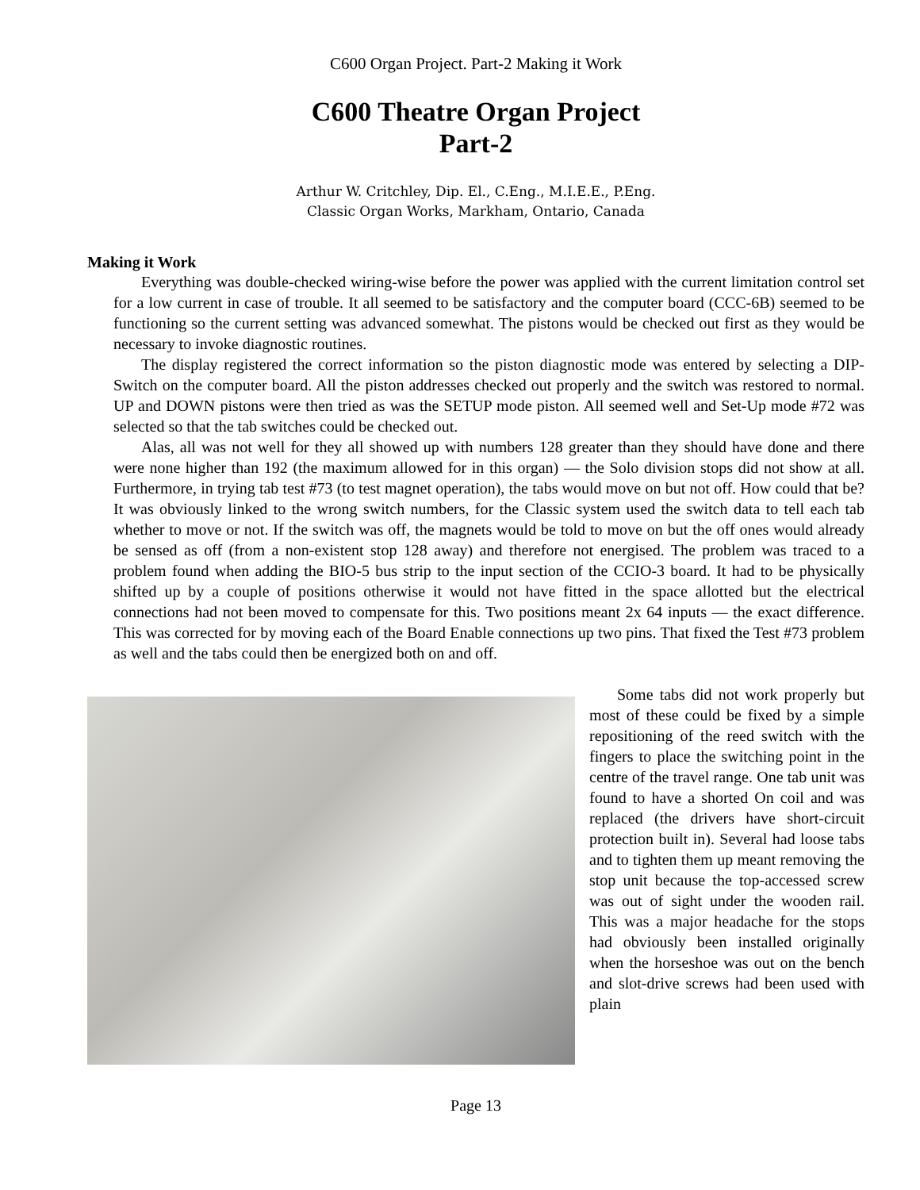C600 Organ Project. Part-2 Making it Work
C600 Theatre Organ Project
Part-2
Arthur W. Critchley, Dip. El., C.Eng., M.I.E.E., P.Eng.
Classic Organ Works, Markham, Ontario, Canada
Making it Work
Everything was double-checked wiring-wise before the power was applied with the current limitation control set for a low current in case of trouble. It all seemed to be satisfactory and the computer board (CCC-6B) seemed to be functioning so the current setting was advanced somewhat. The pistons would be checked out first as they would be necessary to invoke diagnostic routines.
The display registered the correct information so the piston diagnostic mode was entered by selecting a DIP-Switch on the computer board. All the piston addresses checked out properly and the switch was restored to normal. UP and DOWN pistons were then tried as was the SETUP mode piston. All seemed well and Set-Up mode #72 was selected so that the tab switches could be checked out.
Alas, all was not well for they all showed up with numbers 128 greater than they should have done and there were none higher than 192 (the maximum allowed for in this organ) — the Solo division stops did not show at all. Furthermore, in trying tab test #73 (to test magnet operation), the tabs would move on but not off. How could that be? It was obviously linked to the wrong switch numbers, for the Classic system used the switch data to tell each tab whether to move or not. If the switch was off, the magnets would be told to move on but the off ones would already be sensed as off (from a non-existent stop 128 away) and therefore not energised. The problem was traced to a problem found when adding the BIO-5 bus strip to the input section of the CCIO-3 board. It had to be physically shifted up by a couple of positions otherwise it would not have fitted in the space allotted but the electrical connections had not been moved to compensate for this. Two positions meant 2x 64 inputs — the exact difference. This was corrected for by moving each of the Board Enable connections up two pins. That fixed the Test #73 problem as well and the tabs could then be energized both on and off.
Some tabs did not work properly but most of these could be fixed by a simple repositioning of the reed switch with the fingers to place the switching point in the centre of the travel range. One tab unit was found to have a shorted On coil and was replaced (the drivers have short-circuit protection built in). Several had loose tabs and to tighten them up meant removing the stop unit because the top-accessed screw was out of sight under the wooden rail. This was a major headache for the stops had obviously been installed originally when the horseshoe was out on the bench and slot-drive screws had been used with plain
Page 13